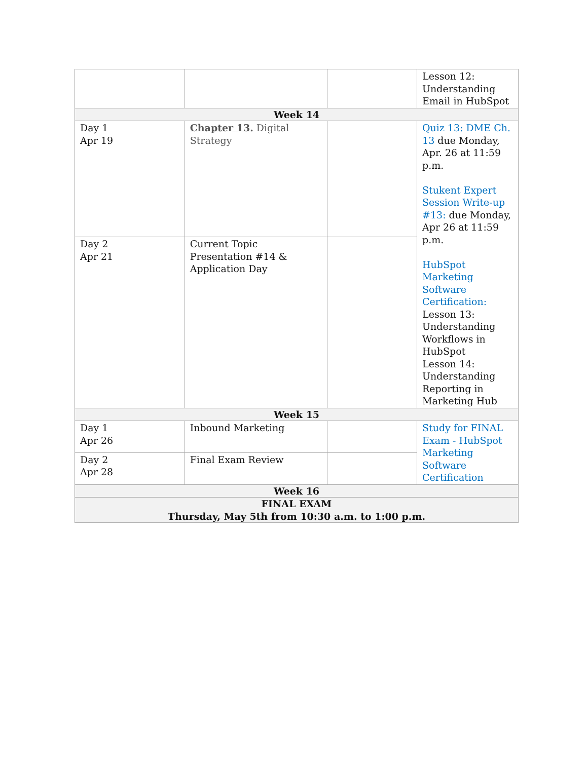| | | | Lesson 12: Understanding Email in HubSpot |
| Week 14 | | | |
| Day 1 Apr 19 | Chapter 13. Digital Strategy | | Quiz 13: DME Ch. 13 due Monday, Apr. 26 at 11:59 p.m. Stukent Expert Session Write-up #13: due Monday, Apr 26 at 11:59 p.m. HubSpot Marketing Software Certification: Lesson 13: Understanding Workflows in HubSpot Lesson 14: Understanding Reporting in Marketing Hub |
| Day 2 Apr 21 | Current Topic Presentation #14 & Application Day | | |
| Week 15 | | | |
| Day 1 Apr 26 | Inbound Marketing | | Study for FINAL Exam - HubSpot Marketing Software Certification |
| Day 2 Apr 28 | Final Exam Review | | |
| Week 16 | | | |
| FINAL EXAM Thursday, May 5th from 10:30 a.m. to 1:00 p.m. | | | |